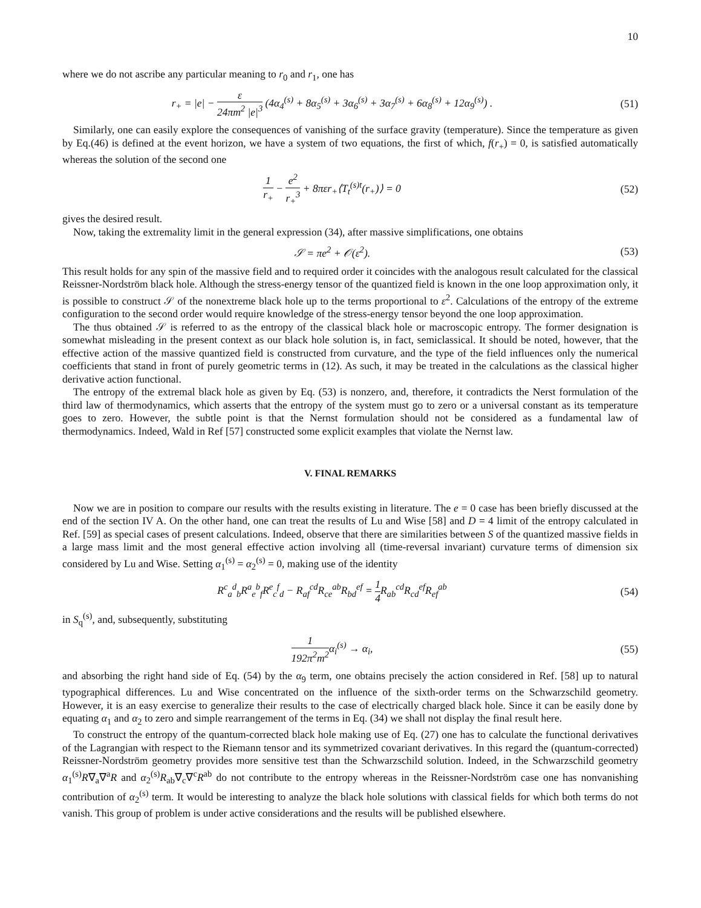10
where we do not ascribe any particular meaning to r<sub>0</sub> and r<sub>1</sub>, one has
r<sub>+</sub> = |e| − ε 24πm<sup>2</sup> |e|<sup>3</sup> (4α<sub>4</sub><sup>(s)</sup> + 8α<sub>5</sub><sup>(s)</sup> + 3α<sub>6</sub><sup>(s)</sup> + 3α<sub>7</sub><sup>(s)</sup> + 6α<sub>8</sub><sup>(s)</sup> + 12α<sub>9</sub><sup>(s)</sup>) .
(51)
Similarly, one can easily explore the consequences of vanishing of the surface gravity (temperature). Since the temperature as given by Eq.(46) is defined at the event horizon, we have a system of two equations, the first of which, f(r<sub>+</sub>) = 0, is satisfied automatically whereas the solution of the second one
1 r<sub>+</sub> − e<sup>2</sup> r<sub>+</sub><sup>3</sup> + 8πεr<sub>+</sub>⟨T<sub>t</sub><sup>(s)t</sup>(r<sub>+</sub>)⟩ = 0
(52)
gives the desired result.
Now, taking the extremality limit in the general expression (34), after massive simplifications, one obtains
𝒮 = πe<sup>2</sup> + 𝒪(ε<sup>2</sup>). (53)
This result holds for any spin of the massive field and to required order it coincides with the analogous result calculated for the classical Reissner-Nordström black hole. Although the stress-energy tensor of the quantized field is known in the one loop approximation only, it is possible to construct 𝒮 of the nonextreme black hole up to the terms proportional to ε<sup>2</sup>. Calculations of the entropy of the extreme configuration to the second order would require knowledge of the stress-energy tensor beyond the one loop approximation.
The thus obtained 𝒮 is referred to as the entropy of the classical black hole or macroscopic entropy. The former designation is somewhat misleading in the present context as our black hole solution is, in fact, semiclassical. It should be noted, however, that the effective action of the massive quantized field is constructed from curvature, and the type of the field influences only the numerical coefficients that stand in front of purely geometric terms in (12). As such, it may be treated in the calculations as the classical higher derivative action functional.
The entropy of the extremal black hole as given by Eq. (53) is nonzero, and, therefore, it contradicts the Nerst formulation of the third law of thermodynamics, which asserts that the entropy of the system must go to zero or a universal constant as its temperature goes to zero. However, the subtle point is that the Nernst formulation should not be considered as a fundamental law of thermodynamics. Indeed, Wald in Ref [57] constructed some explicit examples that violate the Nernst law.
V. FINAL REMARKS
Now we are in position to compare our results with the results existing in literature. The e = 0 case has been briefly discussed at the end of the section IV A. On the other hand, one can treat the results of Lu and Wise [58] and D = 4 limit of the entropy calculated in Ref. [59] as special cases of present calculations. Indeed, observe that there are similarities between S of the quantized massive fields in a large mass limit and the most general effective action involving all (time-reversal invariant) curvature terms of dimension six considered by Lu and Wise. Setting α<sub>1</sub><sup>(s)</sup> = α<sub>2</sub><sup>(s)</sup> = 0, making use of the identity
R<sup>c</sup><sub>a</sub><sup>d</sup><sub>b</sub>R<sup>a</sup><sub>e</sub><sup>b</sup><sub>f</sub>R<sup>e</sup><sub>c</sub><sup>f</sup><sub>d</sub> − R<sub>af</sub><sup>cd</sup>R<sub>ce</sub><sup>ab</sup>R<sub>bd</sub><sup>ef</sup> = 1 4 R<sub>ab</sub><sup>cd</sup>R<sub>cd</sub><sup>ef</sup>R<sub>ef</sub><sup>ab</sup>
(54)
in S<sub>q</sub><sup>(s)</sup>, and, subsequently, substituting
1 192π<sup>2</sup>m<sup>2</sup>α<sub>i</sub><sup>(s)</sup> → α<sub>i</sub>, (55)
and absorbing the right hand side of Eq. (54) by the α<sub>9</sub> term, one obtains precisely the action considered in Ref. [58] up to natural typographical differences. Lu and Wise concentrated on the influence of the sixth-order terms on the Schwarzschild geometry. However, it is an easy exercise to generalize their results to the case of electrically charged black hole. Since it can be easily done by equating α<sub>1</sub> and α<sub>2</sub> to zero and simple rearrangement of the terms in Eq. (34) we shall not display the final result here.
To construct the entropy of the quantum-corrected black hole making use of Eq. (27) one has to calculate the functional derivatives of the Lagrangian with respect to the Riemann tensor and its symmetrized covariant derivatives. In this regard the (quantum-corrected) Reissner-Nordström geometry provides more sensitive test than the Schwarzschild solution. Indeed, in the Schwarzschild geometry α<sub>1</sub><sup>(s)</sup>R∇<sub>a</sub>∇<sup>a</sup>R and α<sub>2</sub><sup>(s)</sup>R<sub>ab</sub>∇<sub>c</sub>∇<sup>c</sup>R<sup>ab</sup> do not contribute to the entropy whereas in the Reissner-Nordström case one has nonvanishing contribution of α<sub>2</sub><sup>(s)</sup> term. It would be interesting to analyze the black hole solutions with classical fields for which both terms do not vanish. This group of problem is under active considerations and the results will be published elsewhere.